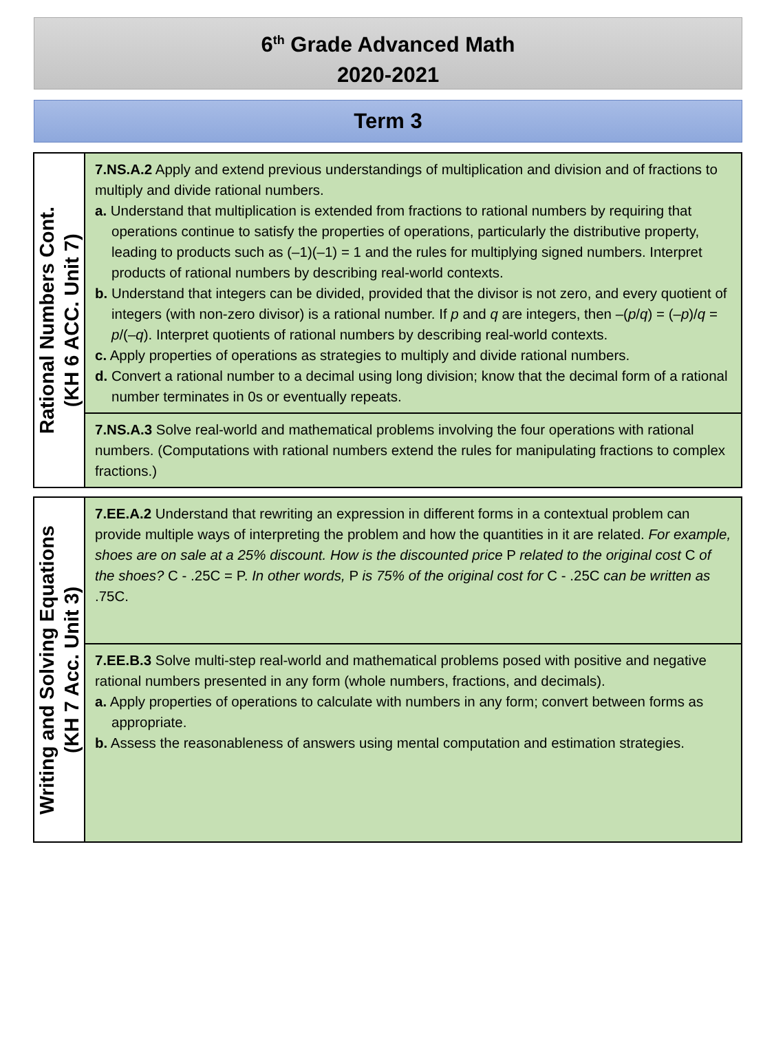6<sup>th</sup> Grade Advanced Math
2020-2021
Term 3
| Rational Numbers Cont. (KH 6 ACC. Unit 7) | 7.NS.A.2 Apply and extend previous understandings of multiplication and division and of fractions to multiply and divide rational numbers. a. Understand that multiplication is extended from fractions to rational numbers by requiring that operations continue to satisfy the properties of operations, particularly the distributive property, leading to products such as (–1)(–1) = 1 and the rules for multiplying signed numbers. Interpret products of rational numbers by describing real-world contexts. b. Understand that integers can be divided, provided that the divisor is not zero, and every quotient of integers (with non-zero divisor) is a rational number. If p and q are integers, then –( p / q ) = (– p )/ q = p /(– q ). Interpret quotients of rational numbers by describing real-world contexts. c. Apply properties of operations as strategies to multiply and divide rational numbers. d. Convert a rational number to a decimal using long division; know that the decimal form of a rational number terminates in 0s or eventually repeats. |
| | 7.NS.A.3 Solve real-world and mathematical problems involving the four operations with rational numbers. (Computations with rational numbers extend the rules for manipulating fractions to complex fractions.) |
| Writing and Solving Equations (KH 7 Acc. Unit 3) | 7.EE.A.2 Understand that rewriting an expression in different forms in a contextual problem can provide multiple ways of interpreting the problem and how the quantities in it are related. For example, shoes are on sale at a 25% discount. How is the discounted price P related to the original cost C of the shoes? C - .25C = P. In other words, P is 75% of the original cost for C - .25C can be written as .75C. |
| | 7.EE.B.3 Solve multi-step real-world and mathematical problems posed with positive and negative rational numbers presented in any form (whole numbers, fractions, and decimals). a. Apply properties of operations to calculate with numbers in any form; convert between forms as appropriate. b. Assess the reasonableness of answers using mental computation and estimation strategies. |